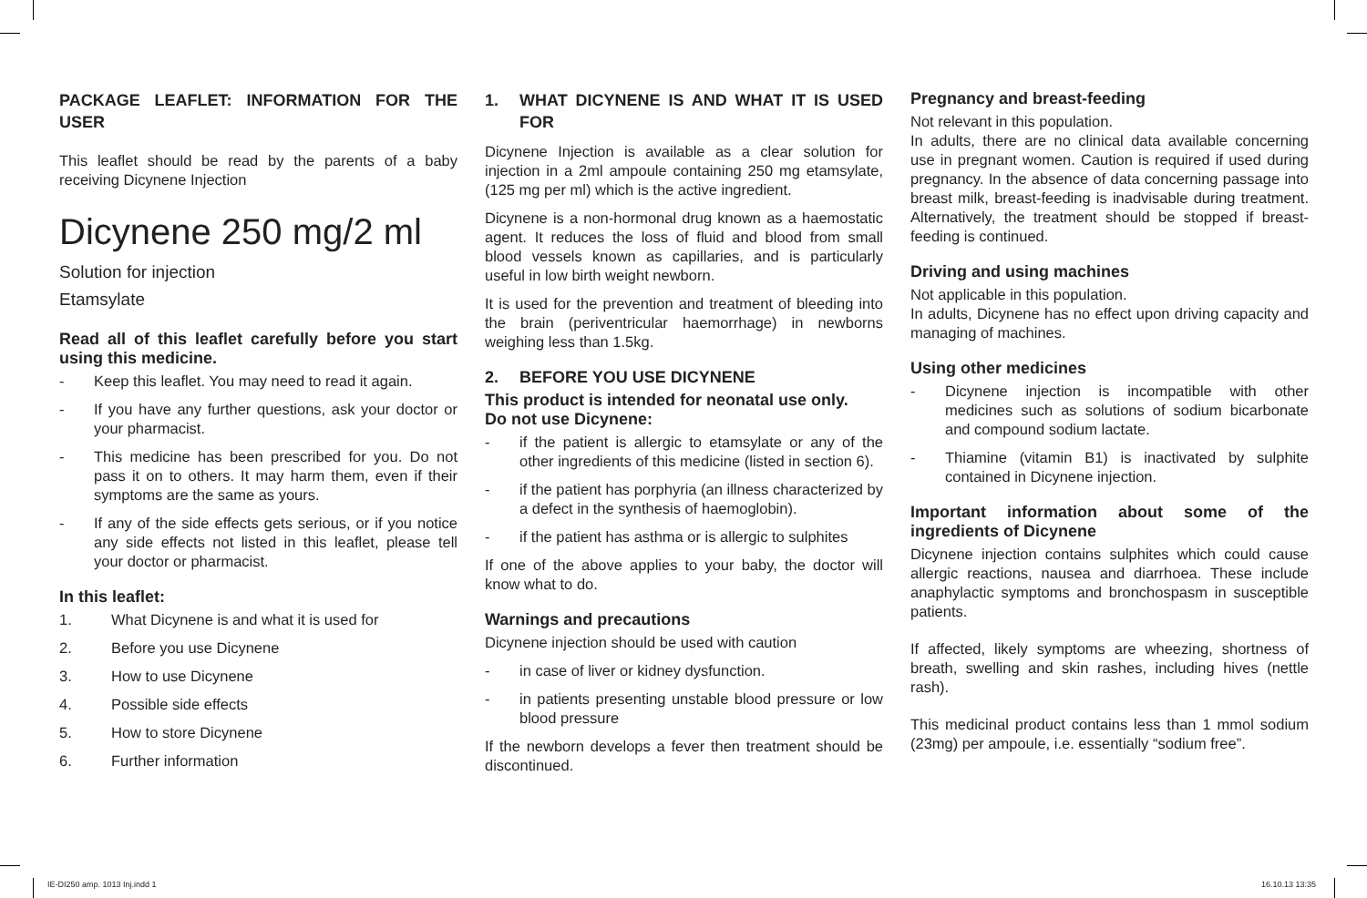PACKAGE LEAFLET: INFORMATION FOR THE USER
This leaflet should be read by the parents of a baby receiving Dicynene Injection
Dicynene 250 mg/2 ml
Solution for injection
Etamsylate
Read all of this leaflet carefully before you start using this medicine.
- Keep this leaflet. You may need to read it again.
- If you have any further questions, ask your doctor or your pharmacist.
- This medicine has been prescribed for you. Do not pass it on to others. It may harm them, even if their symptoms are the same as yours.
- If any of the side effects gets serious, or if you notice any side effects not listed in this leaflet, please tell your doctor or pharmacist.
In this leaflet:
1. What Dicynene is and what it is used for
2. Before you use Dicynene
3. How to use Dicynene
4. Possible side effects
5. How to store Dicynene
6. Further information
1. WHAT DICYNENE IS AND WHAT IT IS USED FOR
Dicynene Injection is available as a clear solution for injection in a 2ml ampoule containing 250 mg etamsylate, (125 mg per ml) which is the active ingredient.
Dicynene is a non-hormonal drug known as a haemostatic agent. It reduces the loss of fluid and blood from small blood vessels known as capillaries, and is particularly useful in low birth weight newborn.
It is used for the prevention and treatment of bleeding into the brain (periventricular haemorrhage) in newborns weighing less than 1.5kg.
2. BEFORE YOU USE DICYNENE
This product is intended for neonatal use only.
Do not use Dicynene:
- if the patient is allergic to etamsylate or any of the other ingredients of this medicine (listed in section 6).
- if the patient has porphyria (an illness characterized by a defect in the synthesis of haemoglobin).
- if the patient has asthma or is allergic to sulphites
If one of the above applies to your baby, the doctor will know what to do.
Warnings and precautions
Dicynene injection should be used with caution
- in case of liver or kidney dysfunction.
- in patients presenting unstable blood pressure or low blood pressure
If the newborn develops a fever then treatment should be discontinued.
Pregnancy and breast-feeding
Not relevant in this population.
In adults, there are no clinical data available concerning use in pregnant women. Caution is required if used during pregnancy. In the absence of data concerning passage into breast milk, breast-feeding is inadvisable during treatment. Alternatively, the treatment should be stopped if breast-feeding is continued.
Driving and using machines
Not applicable in this population.
In adults, Dicynene has no effect upon driving capacity and managing of machines.
Using other medicines
- Dicynene injection is incompatible with other medicines such as solutions of sodium bicarbonate and compound sodium lactate.
- Thiamine (vitamin B1) is inactivated by sulphite contained in Dicynene injection.
Important information about some of the ingredients of Dicynene
Dicynene injection contains sulphites which could cause allergic reactions, nausea and diarrhoea. These include anaphylactic symptoms and bronchospasm in susceptible patients.
If affected, likely symptoms are wheezing, shortness of breath, swelling and skin rashes, including hives (nettle rash).
This medicinal product contains less than 1 mmol sodium (23mg) per ampoule, i.e. essentially “sodium free”.
IE-DI250 amp. 1013 Inj.indd 1 16.10.13 13:35